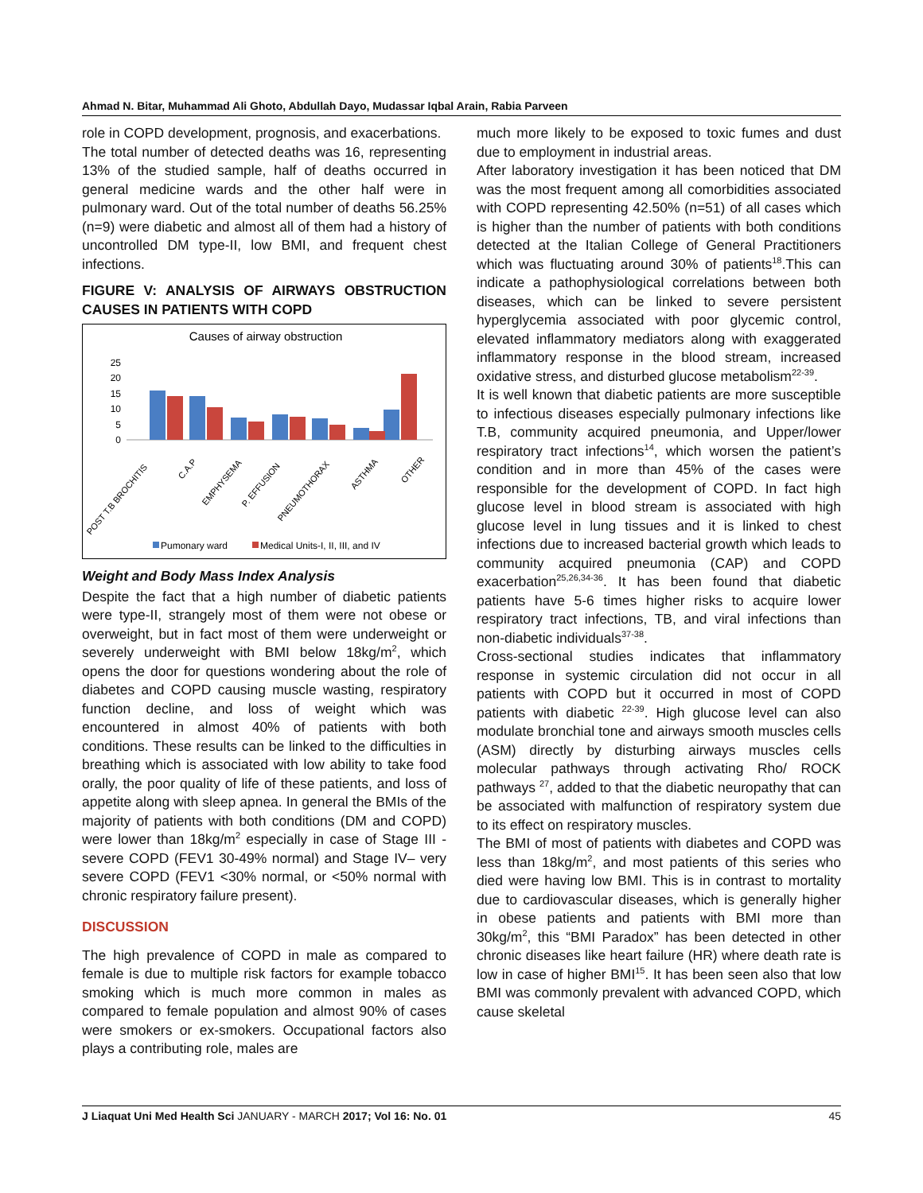Ahmad N. Bitar, Muhammad Ali Ghoto, Abdullah Dayo, Mudassar Iqbal Arain, Rabia Parveen
role in COPD development, prognosis, and exacerbations.
The total number of detected deaths was 16, representing 13% of the studied sample, half of deaths occurred in general medicine wards and the other half were in pulmonary ward. Out of the total number of deaths 56.25% (n=9) were diabetic and almost all of them had a history of uncontrolled DM type-II, low BMI, and frequent chest infections.
FIGURE V: ANALYSIS OF AIRWAYS OBSTRUCTION CAUSES IN PATIENTS WITH COPD
Causes of airway obstruction
25
20
15
10
5
0
POST T.B BROCHITIS
C.A.P
EMPHYSEMA
P. EFFUSION
PNEUMOTHORAX
ASTHMA
OTHER
Pumonary ward
Medical Units-I, II, III, and IV
Weight and Body Mass Index Analysis
Despite the fact that a high number of diabetic patients were type-II, strangely most of them were not obese or overweight, but in fact most of them were underweight or severely underweight with BMI below 18kg/m<sup>2</sup>, which opens the door for questions wondering about the role of diabetes and COPD causing muscle wasting, respiratory function decline, and loss of weight which was encountered in almost 40% of patients with both conditions. These results can be linked to the difficulties in breathing which is associated with low ability to take food orally, the poor quality of life of these patients, and loss of appetite along with sleep apnea. In general the BMIs of the majority of patients with both conditions (DM and COPD) were lower than 18kg/m<sup>2</sup> especially in case of Stage III - severe COPD (FEV1 30-49% normal) and Stage IV– very severe COPD (FEV1 <30% normal, or <50% normal with chronic respiratory failure present).
DISCUSSION
The high prevalence of COPD in male as compared to female is due to multiple risk factors for example tobacco smoking which is much more common in males as compared to female population and almost 90% of cases were smokers or ex-smokers. Occupational factors also plays a contributing role, males are
much more likely to be exposed to toxic fumes and dust due to employment in industrial areas.
After laboratory investigation it has been noticed that DM was the most frequent among all comorbidities associated with COPD representing 42.50% (n=51) of all cases which is higher than the number of patients with both conditions detected at the Italian College of General Practitioners which was fluctuating around 30% of patients<sup>18</sup>.This can indicate a pathophysiological correlations between both diseases, which can be linked to severe persistent hyperglycemia associated with poor glycemic control, elevated inflammatory mediators along with exaggerated inflammatory response in the blood stream, increased oxidative stress, and disturbed glucose metabolism<sup>22-39</sup>.
It is well known that diabetic patients are more susceptible to infectious diseases especially pulmonary infections like T.B, community acquired pneumonia, and Upper/lower respiratory tract infections<sup>14</sup>, which worsen the patient’s condition and in more than 45% of the cases were responsible for the development of COPD. In fact high glucose level in blood stream is associated with high glucose level in lung tissues and it is linked to chest infections due to increased bacterial growth which leads to community acquired pneumonia (CAP) and COPD exacerbation<sup>25,26,34-36</sup>. It has been found that diabetic patients have 5-6 times higher risks to acquire lower respiratory tract infections, TB, and viral infections than non-diabetic individuals<sup>37-38</sup>.
Cross-sectional studies indicates that inflammatory response in systemic circulation did not occur in all patients with COPD but it occurred in most of COPD patients with diabetic <sup>22-39</sup>. High glucose level can also modulate bronchial tone and airways smooth muscles cells (ASM) directly by disturbing airways muscles cells molecular pathways through activating Rho/ ROCK pathways <sup>27</sup>, added to that the diabetic neuropathy that can be associated with malfunction of respiratory system due to its effect on respiratory muscles.
The BMI of most of patients with diabetes and COPD was less than 18kg/m<sup>2</sup>, and most patients of this series who died were having low BMI. This is in contrast to mortality due to cardiovascular diseases, which is generally higher in obese patients and patients with BMI more than 30kg/m<sup>2</sup>, this “BMI Paradox” has been detected in other chronic diseases like heart failure (HR) where death rate is low in case of higher BMI<sup>15</sup>. It has been seen also that low BMI was commonly prevalent with advanced COPD, which cause skeletal
J Liaquat Uni Med Health Sci JANUARY - MARCH 2017; Vol 16: No. 01 45